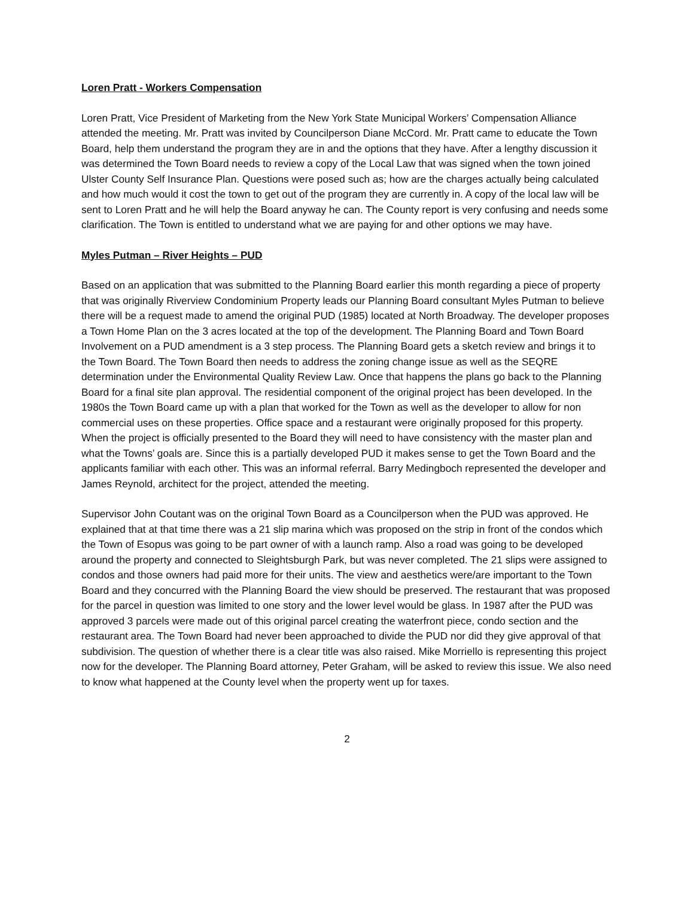Loren Pratt - Workers Compensation
Loren Pratt, Vice President of Marketing from the New York State Municipal Workers’ Compensation Alliance attended the meeting. Mr. Pratt was invited by Councilperson Diane McCord. Mr. Pratt came to educate the Town Board, help them understand the program they are in and the options that they have. After a lengthy discussion it was determined the Town Board needs to review a copy of the Local Law that was signed when the town joined Ulster County Self Insurance Plan. Questions were posed such as; how are the charges actually being calculated and how much would it cost the town to get out of the program they are currently in. A copy of the local law will be sent to Loren Pratt and he will help the Board anyway he can. The County report is very confusing and needs some clarification. The Town is entitled to understand what we are paying for and other options we may have.
Myles Putman – River Heights – PUD
Based on an application that was submitted to the Planning Board earlier this month regarding a piece of property that was originally Riverview Condominium Property leads our Planning Board consultant Myles Putman to believe there will be a request made to amend the original PUD (1985) located at North Broadway. The developer proposes a Town Home Plan on the 3 acres located at the top of the development. The Planning Board and Town Board Involvement on a PUD amendment is a 3 step process. The Planning Board gets a sketch review and brings it to the Town Board. The Town Board then needs to address the zoning change issue as well as the SEQRE determination under the Environmental Quality Review Law. Once that happens the plans go back to the Planning Board for a final site plan approval. The residential component of the original project has been developed. In the 1980s the Town Board came up with a plan that worked for the Town as well as the developer to allow for non commercial uses on these properties. Office space and a restaurant were originally proposed for this property. When the project is officially presented to the Board they will need to have consistency with the master plan and what the Towns’ goals are. Since this is a partially developed PUD it makes sense to get the Town Board and the applicants familiar with each other. This was an informal referral. Barry Medingboch represented the developer and James Reynold, architect for the project, attended the meeting.
Supervisor John Coutant was on the original Town Board as a Councilperson when the PUD was approved. He explained that at that time there was a 21 slip marina which was proposed on the strip in front of the condos which the Town of Esopus was going to be part owner of with a launch ramp. Also a road was going to be developed around the property and connected to Sleightsburgh Park, but was never completed. The 21 slips were assigned to condos and those owners had paid more for their units. The view and aesthetics were/are important to the Town Board and they concurred with the Planning Board the view should be preserved. The restaurant that was proposed for the parcel in question was limited to one story and the lower level would be glass. In 1987 after the PUD was approved 3 parcels were made out of this original parcel creating the waterfront piece, condo section and the restaurant area. The Town Board had never been approached to divide the PUD nor did they give approval of that subdivision. The question of whether there is a clear title was also raised. Mike Morriello is representing this project now for the developer. The Planning Board attorney, Peter Graham, will be asked to review this issue. We also need to know what happened at the County level when the property went up for taxes.
2